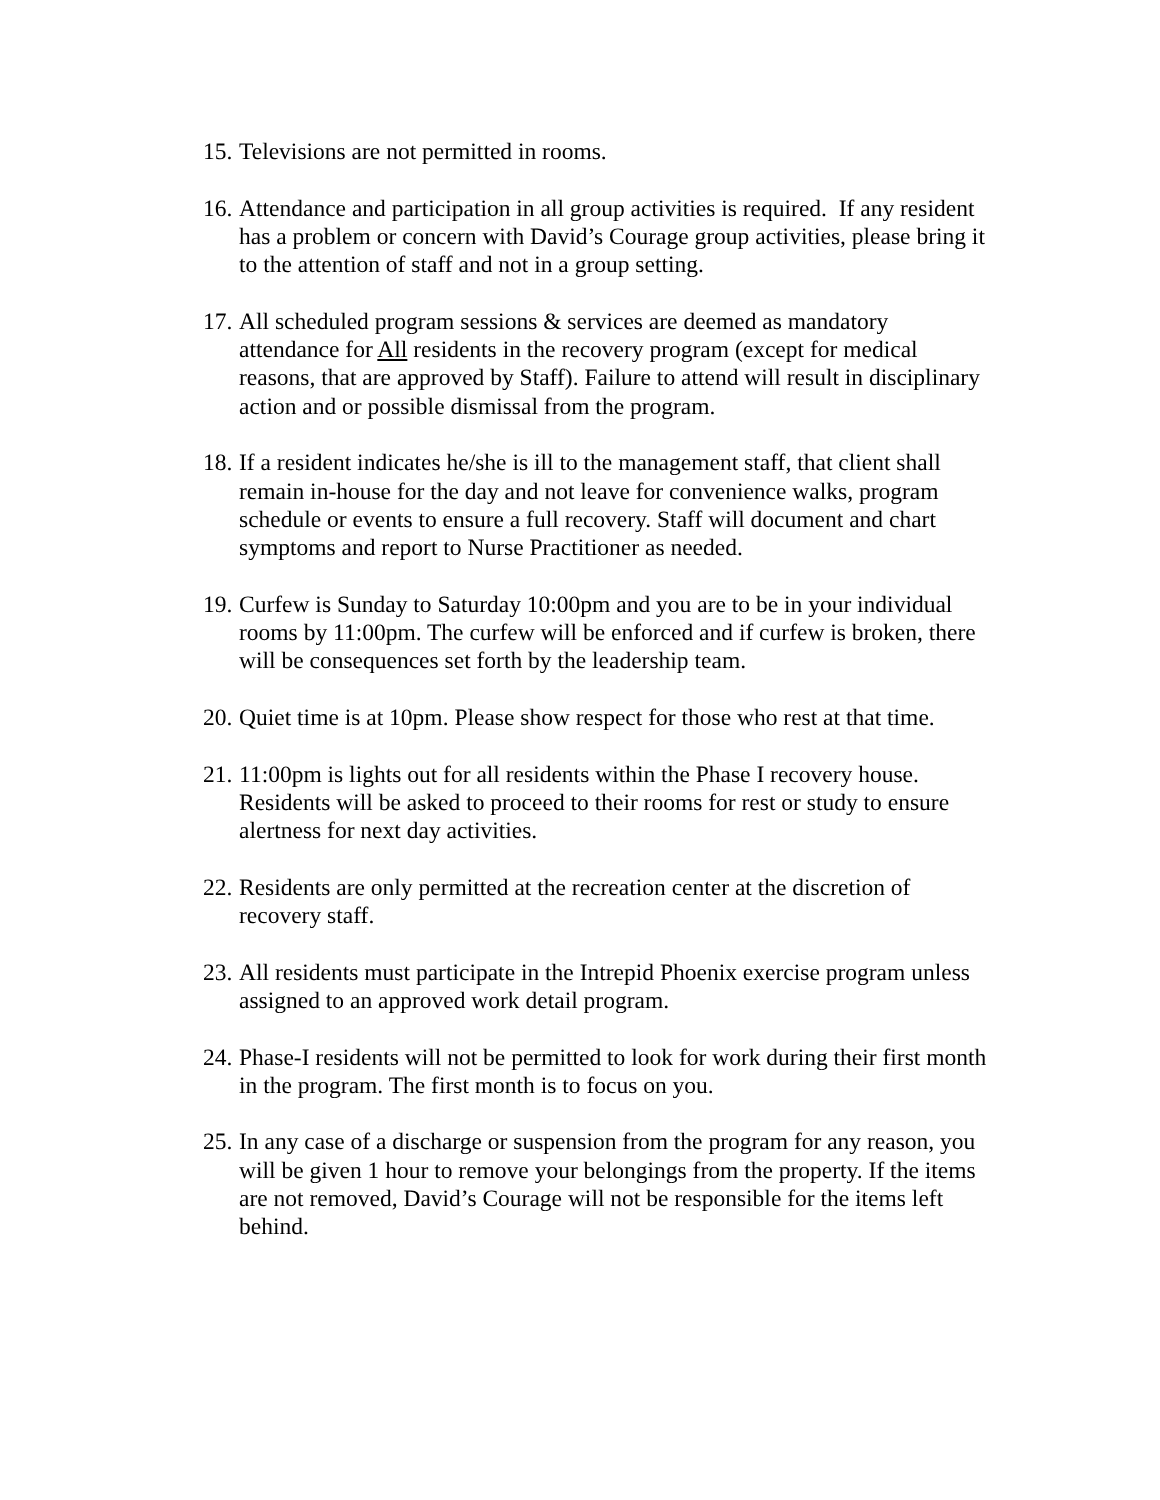15. Televisions are not permitted in rooms.
16. Attendance and participation in all group activities is required. If any resident has a problem or concern with David’s Courage group activities, please bring it to the attention of staff and not in a group setting.
17. All scheduled program sessions & services are deemed as mandatory attendance for All residents in the recovery program (except for medical reasons, that are approved by Staff). Failure to attend will result in disciplinary action and or possible dismissal from the program.
18. If a resident indicates he/she is ill to the management staff, that client shall remain in-house for the day and not leave for convenience walks, program schedule or events to ensure a full recovery. Staff will document and chart symptoms and report to Nurse Practitioner as needed.
19. Curfew is Sunday to Saturday 10:00pm and you are to be in your individual rooms by 11:00pm. The curfew will be enforced and if curfew is broken, there will be consequences set forth by the leadership team.
20. Quiet time is at 10pm. Please show respect for those who rest at that time.
21. 11:00pm is lights out for all residents within the Phase I recovery house. Residents will be asked to proceed to their rooms for rest or study to ensure alertness for next day activities.
22. Residents are only permitted at the recreation center at the discretion of recovery staff.
23. All residents must participate in the Intrepid Phoenix exercise program unless assigned to an approved work detail program.
24. Phase-I residents will not be permitted to look for work during their first month in the program. The first month is to focus on you.
25. In any case of a discharge or suspension from the program for any reason, you will be given 1 hour to remove your belongings from the property. If the items are not removed, David’s Courage will not be responsible for the items left behind.